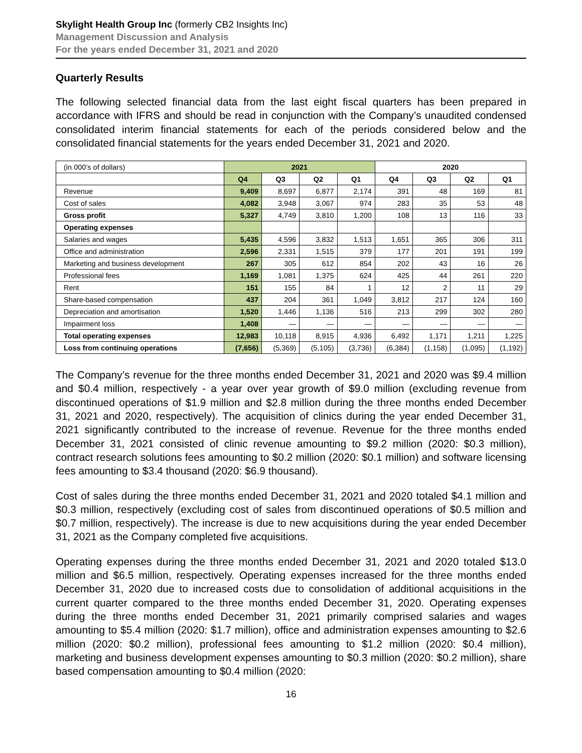Skylight Health Group Inc (formerly CB2 Insights Inc)
Management Discussion and Analysis
For the years ended December 31, 2021 and 2020
Quarterly Results
The following selected financial data from the last eight fiscal quarters has been prepared in accordance with IFRS and should be read in conjunction with the Company’s unaudited condensed consolidated interim financial statements for each of the periods considered below and the consolidated financial statements for the years ended December 31, 2021 and 2020.
| (in 000’s of dollars) | 2021 | | | | 2020 | | | |
| | Q4 | Q3 | Q2 | Q1 | Q4 | Q3 | Q2 | Q1 |
| Revenue | 9,409 | 8,697 | 6,877 | 2,174 | 391 | 48 | 169 | 81 |
| Cost of sales | 4,082 | 3,948 | 3,067 | 974 | 283 | 35 | 53 | 48 |
| Gross profit | 5,327 | 4,749 | 3,810 | 1,200 | 108 | 13 | 116 | 33 |
| Operating expenses | | | | | | | | |
| Salaries and wages | 5,435 | 4,596 | 3,832 | 1,513 | 1,651 | 365 | 306 | 311 |
| Office and administration | 2,596 | 2,331 | 1,515 | 379 | 177 | 201 | 191 | 199 |
| Marketing and business development | 267 | 305 | 612 | 854 | 202 | 43 | 16 | 26 |
| Professional fees | 1,169 | 1,081 | 1,375 | 624 | 425 | 44 | 261 | 220 |
| Rent | 151 | 155 | 84 | 1 | 12 | 2 | 11 | 29 |
| Share-based compensation | 437 | 204 | 361 | 1,049 | 3,812 | 217 | 124 | 160 |
| Depreciation and amortisation | 1,520 | 1,446 | 1,136 | 516 | 213 | 299 | 302 | 280 |
| Impairment loss | 1,408 | — | — | — | — | — | — | — |
| Total operating expenses | 12,983 | 10,118 | 8,915 | 4,936 | 6,492 | 1,171 | 1,211 | 1,225 |
| Loss from continuing operations | (7,656) | (5,369) | (5,105) | (3,736) | (6,384) | (1,158) | (1,095) | (1,192) |
The Company’s revenue for the three months ended December 31, 2021 and 2020 was $9.4 million and $0.4 million, respectively - a year over year growth of $9.0 million (excluding revenue from discontinued operations of $1.9 million and $2.8 million during the three months ended December 31, 2021 and 2020, respectively). The acquisition of clinics during the year ended December 31, 2021 significantly contributed to the increase of revenue. Revenue for the three months ended December 31, 2021 consisted of clinic revenue amounting to $9.2 million (2020: $0.3 million), contract research solutions fees amounting to $0.2 million (2020: $0.1 million) and software licensing fees amounting to $3.4 thousand (2020: $6.9 thousand).
Cost of sales during the three months ended December 31, 2021 and 2020 totaled $4.1 million and $0.3 million, respectively (excluding cost of sales from discontinued operations of $0.5 million and $0.7 million, respectively). The increase is due to new acquisitions during the year ended December 31, 2021 as the Company completed five acquisitions.
Operating expenses during the three months ended December 31, 2021 and 2020 totaled $13.0 million and $6.5 million, respectively. Operating expenses increased for the three months ended December 31, 2020 due to increased costs due to consolidation of additional acquisitions in the current quarter compared to the three months ended December 31, 2020. Operating expenses during the three months ended December 31, 2021 primarily comprised salaries and wages amounting to $5.4 million (2020: $1.7 million), office and administration expenses amounting to $2.6 million (2020: $0.2 million), professional fees amounting to $1.2 million (2020: $0.4 million), marketing and business development expenses amounting to $0.3 million (2020: $0.2 million), share based compensation amounting to $0.4 million (2020:
16